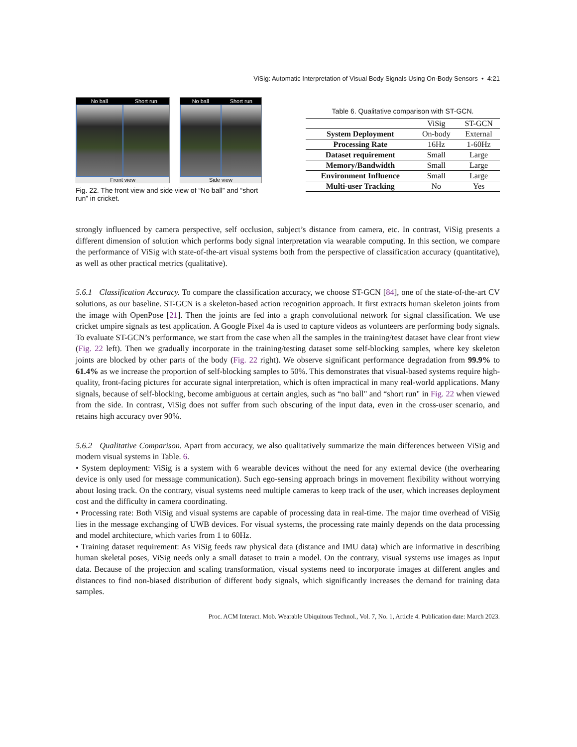ViSig: Automatic Interpretation of Visual Body Signals Using On-Body Sensors • 4:21
No ball Short run
Front view
No ball Short run
Side view
Fig. 22. The front view and side view of “No ball” and “short run” in cricket.
Table 6. Qualitative comparison with ST-GCN.
| | ViSig | ST-GCN |
| --- | --- | --- |
| System Deployment | On-body | External |
| Processing Rate | 16Hz | 1-60Hz |
| Dataset requirement | Small | Large |
| Memory/Bandwidth | Small | Large |
| Environment Influence | Small | Large |
| Multi-user Tracking | No | Yes |
strongly influenced by camera perspective, self occlusion, subject’s distance from camera, etc. In contrast, ViSig presents a different dimension of solution which performs body signal interpretation via wearable computing. In this section, we compare the performance of ViSig with state-of-the-art visual systems both from the perspective of classification accuracy (quantitative), as well as other practical metrics (qualitative).
5.6.1 Classification Accuracy. To compare the classification accuracy, we choose ST-GCN [84], one of the state-of-the-art CV solutions, as our baseline. ST-GCN is a skeleton-based action recognition approach. It first extracts human skeleton joints from the image with OpenPose [21]. Then the joints are fed into a graph convolutional network for signal classification. We use cricket umpire signals as test application. A Google Pixel 4a is used to capture videos as volunteers are performing body signals. To evaluate ST-GCN’s performance, we start from the case when all the samples in the training/test dataset have clear front view (Fig. 22 left). Then we gradually incorporate in the training/testing dataset some self-blocking samples, where key skeleton joints are blocked by other parts of the body (Fig. 22 right). We observe significant performance degradation from 99.9% to 61.4% as we increase the proportion of self-blocking samples to 50%. This demonstrates that visual-based systems require high-quality, front-facing pictures for accurate signal interpretation, which is often impractical in many real-world applications. Many signals, because of self-blocking, become ambiguous at certain angles, such as “no ball" and “short run" in Fig. 22 when viewed from the side. In contrast, ViSig does not suffer from such obscuring of the input data, even in the cross-user scenario, and retains high accuracy over 90%.
5.6.2 Qualitative Comparison. Apart from accuracy, we also qualitatively summarize the main differences between ViSig and modern visual systems in Table. 6.
• System deployment: ViSig is a system with 6 wearable devices without the need for any external device (the overhearing device is only used for message communication). Such ego-sensing approach brings in movement flexibility without worrying about losing track. On the contrary, visual systems need multiple cameras to keep track of the user, which increases deployment cost and the difficulty in camera coordinating.
• Processing rate: Both ViSig and visual systems are capable of processing data in real-time. The major time overhead of ViSig lies in the message exchanging of UWB devices. For visual systems, the processing rate mainly depends on the data processing and model architecture, which varies from 1 to 60Hz.
• Training dataset requirement: As ViSig feeds raw physical data (distance and IMU data) which are informative in describing human skeletal poses, ViSig needs only a small dataset to train a model. On the contrary, visual systems use images as input data. Because of the projection and scaling transformation, visual systems need to incorporate images at different angles and distances to find non-biased distribution of different body signals, which significantly increases the demand for training data samples.
Proc. ACM Interact. Mob. Wearable Ubiquitous Technol., Vol. 7, No. 1, Article 4. Publication date: March 2023.